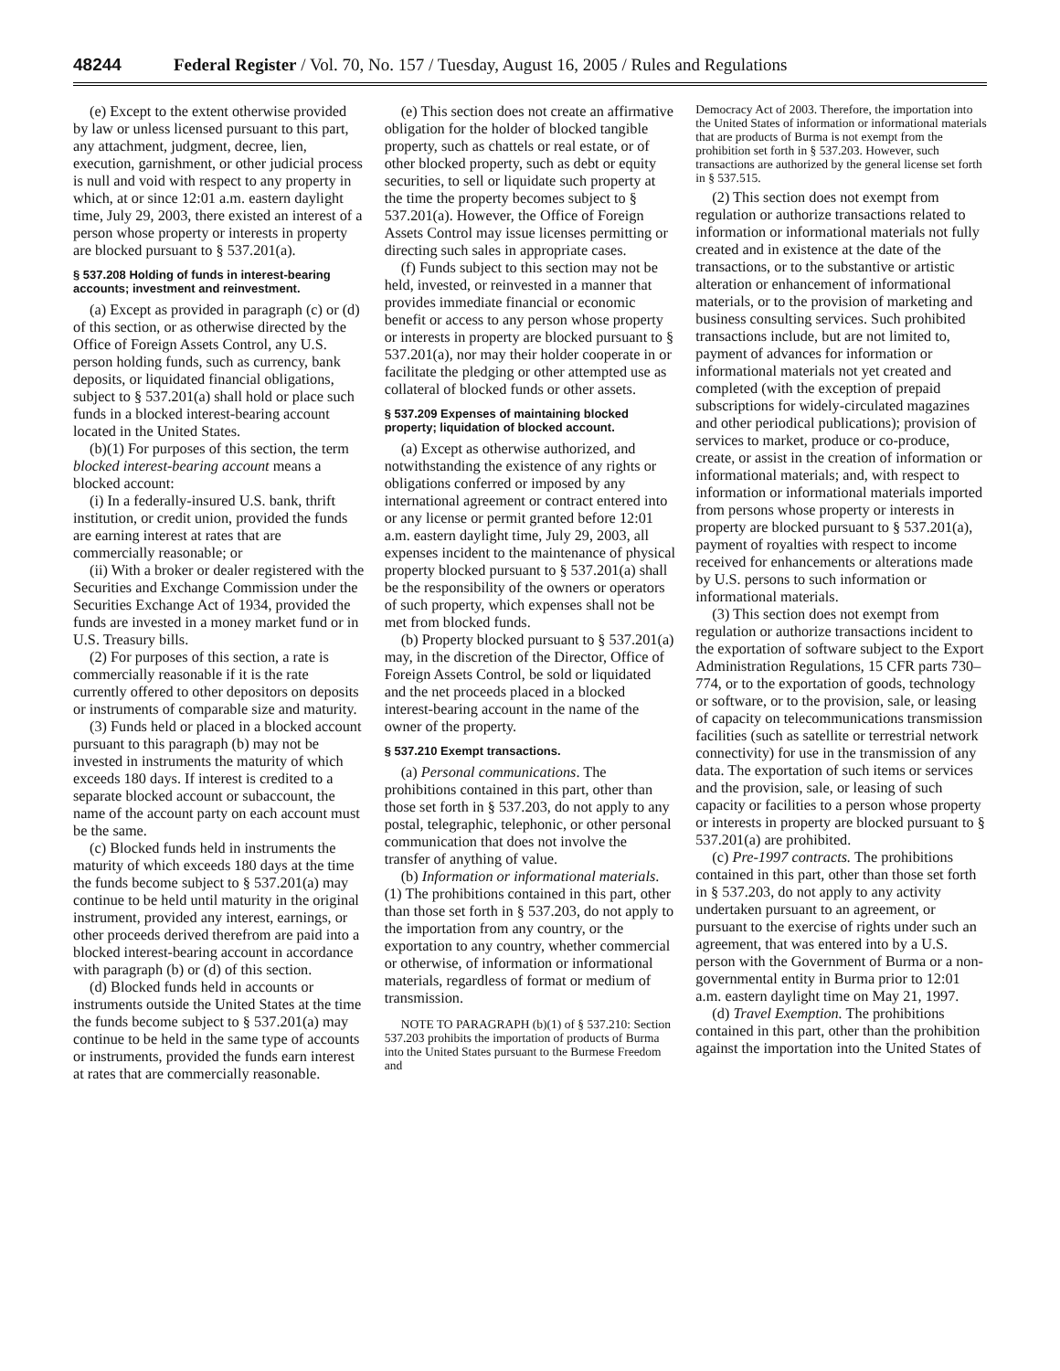48244 Federal Register / Vol. 70, No. 157 / Tuesday, August 16, 2005 / Rules and Regulations
(e) Except to the extent otherwise provided by law or unless licensed pursuant to this part, any attachment, judgment, decree, lien, execution, garnishment, or other judicial process is null and void with respect to any property in which, at or since 12:01 a.m. eastern daylight time, July 29, 2003, there existed an interest of a person whose property or interests in property are blocked pursuant to § 537.201(a).
§ 537.208 Holding of funds in interest-bearing accounts; investment and reinvestment.
(a) Except as provided in paragraph (c) or (d) of this section, or as otherwise directed by the Office of Foreign Assets Control, any U.S. person holding funds, such as currency, bank deposits, or liquidated financial obligations, subject to § 537.201(a) shall hold or place such funds in a blocked interest-bearing account located in the United States.
(b)(1) For purposes of this section, the term blocked interest-bearing account means a blocked account:
(i) In a federally-insured U.S. bank, thrift institution, or credit union, provided the funds are earning interest at rates that are commercially reasonable; or
(ii) With a broker or dealer registered with the Securities and Exchange Commission under the Securities Exchange Act of 1934, provided the funds are invested in a money market fund or in U.S. Treasury bills.
(2) For purposes of this section, a rate is commercially reasonable if it is the rate currently offered to other depositors on deposits or instruments of comparable size and maturity.
(3) Funds held or placed in a blocked account pursuant to this paragraph (b) may not be invested in instruments the maturity of which exceeds 180 days. If interest is credited to a separate blocked account or subaccount, the name of the account party on each account must be the same.
(c) Blocked funds held in instruments the maturity of which exceeds 180 days at the time the funds become subject to § 537.201(a) may continue to be held until maturity in the original instrument, provided any interest, earnings, or other proceeds derived therefrom are paid into a blocked interest-bearing account in accordance with paragraph (b) or (d) of this section.
(d) Blocked funds held in accounts or instruments outside the United States at the time the funds become subject to § 537.201(a) may continue to be held in the same type of accounts or instruments, provided the funds earn interest at rates that are commercially reasonable.
(e) This section does not create an affirmative obligation for the holder of blocked tangible property, such as chattels or real estate, or of other blocked property, such as debt or equity securities, to sell or liquidate such property at the time the property becomes subject to § 537.201(a). However, the Office of Foreign Assets Control may issue licenses permitting or directing such sales in appropriate cases.
(f) Funds subject to this section may not be held, invested, or reinvested in a manner that provides immediate financial or economic benefit or access to any person whose property or interests in property are blocked pursuant to § 537.201(a), nor may their holder cooperate in or facilitate the pledging or other attempted use as collateral of blocked funds or other assets.
§ 537.209 Expenses of maintaining blocked property; liquidation of blocked account.
(a) Except as otherwise authorized, and notwithstanding the existence of any rights or obligations conferred or imposed by any international agreement or contract entered into or any license or permit granted before 12:01 a.m. eastern daylight time, July 29, 2003, all expenses incident to the maintenance of physical property blocked pursuant to § 537.201(a) shall be the responsibility of the owners or operators of such property, which expenses shall not be met from blocked funds.
(b) Property blocked pursuant to § 537.201(a) may, in the discretion of the Director, Office of Foreign Assets Control, be sold or liquidated and the net proceeds placed in a blocked interest-bearing account in the name of the owner of the property.
§ 537.210 Exempt transactions.
(a) Personal communications. The prohibitions contained in this part, other than those set forth in § 537.203, do not apply to any postal, telegraphic, telephonic, or other personal communication that does not involve the transfer of anything of value.
(b) Information or informational materials. (1) The prohibitions contained in this part, other than those set forth in § 537.203, do not apply to the importation from any country, or the exportation to any country, whether commercial or otherwise, of information or informational materials, regardless of format or medium of transmission.
NOTE TO PARAGRAPH (b)(1) of § 537.210: Section 537.203 prohibits the importation of products of Burma into the United States pursuant to the Burmese Freedom and
Democracy Act of 2003. Therefore, the importation into the United States of information or informational materials that are products of Burma is not exempt from the prohibition set forth in § 537.203. However, such transactions are authorized by the general license set forth in § 537.515.
(2) This section does not exempt from regulation or authorize transactions related to information or informational materials not fully created and in existence at the date of the transactions, or to the substantive or artistic alteration or enhancement of informational materials, or to the provision of marketing and business consulting services. Such prohibited transactions include, but are not limited to, payment of advances for information or informational materials not yet created and completed (with the exception of prepaid subscriptions for widely-circulated magazines and other periodical publications); provision of services to market, produce or co-produce, create, or assist in the creation of information or informational materials; and, with respect to information or informational materials imported from persons whose property or interests in property are blocked pursuant to § 537.201(a), payment of royalties with respect to income received for enhancements or alterations made by U.S. persons to such information or informational materials.
(3) This section does not exempt from regulation or authorize transactions incident to the exportation of software subject to the Export Administration Regulations, 15 CFR parts 730–774, or to the exportation of goods, technology or software, or to the provision, sale, or leasing of capacity on telecommunications transmission facilities (such as satellite or terrestrial network connectivity) for use in the transmission of any data. The exportation of such items or services and the provision, sale, or leasing of such capacity or facilities to a person whose property or interests in property are blocked pursuant to § 537.201(a) are prohibited.
(c) Pre-1997 contracts. The prohibitions contained in this part, other than those set forth in § 537.203, do not apply to any activity undertaken pursuant to an agreement, or pursuant to the exercise of rights under such an agreement, that was entered into by a U.S. person with the Government of Burma or a non-governmental entity in Burma prior to 12:01 a.m. eastern daylight time on May 21, 1997.
(d) Travel Exemption. The prohibitions contained in this part, other than the prohibition against the importation into the United States of